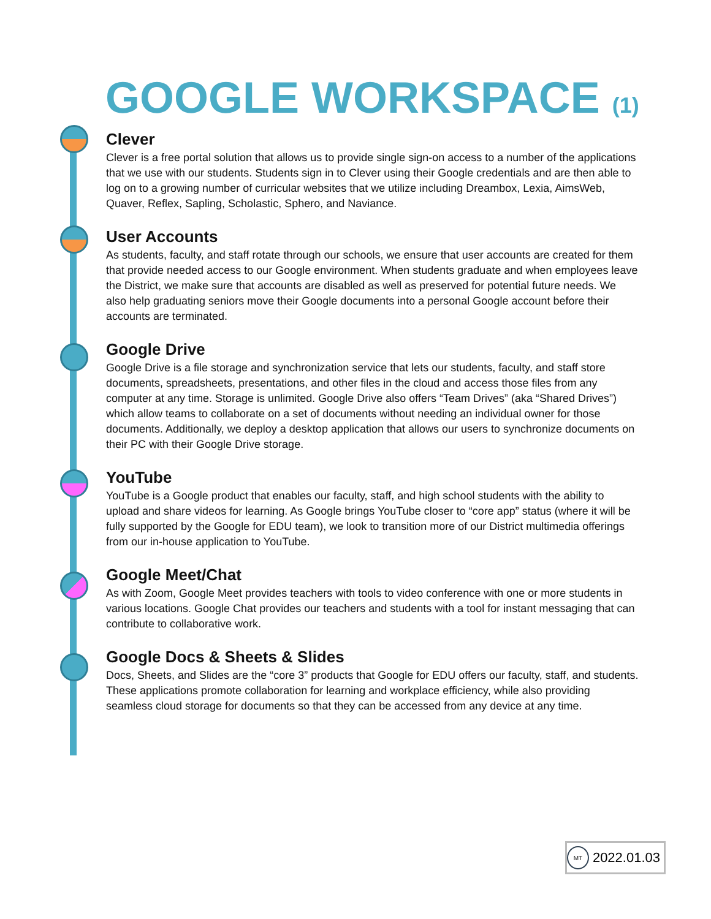GOOGLE WORKSPACE (1)
Clever
Clever is a free portal solution that allows us to provide single sign-on access to a number of the applications that we use with our students. Students sign in to Clever using their Google credentials and are then able to log on to a growing number of curricular websites that we utilize including Dreambox, Lexia, AimsWeb, Quaver, Reflex, Sapling, Scholastic, Sphero, and Naviance.
User Accounts
As students, faculty, and staff rotate through our schools, we ensure that user accounts are created for them that provide needed access to our Google environment. When students graduate and when employees leave the District, we make sure that accounts are disabled as well as preserved for potential future needs. We also help graduating seniors move their Google documents into a personal Google account before their accounts are terminated.
Google Drive
Google Drive is a file storage and synchronization service that lets our students, faculty, and staff store documents, spreadsheets, presentations, and other files in the cloud and access those files from any computer at any time. Storage is unlimited. Google Drive also offers “Team Drives” (aka “Shared Drives”) which allow teams to collaborate on a set of documents without needing an individual owner for those documents. Additionally, we deploy a desktop application that allows our users to synchronize documents on their PC with their Google Drive storage.
YouTube
YouTube is a Google product that enables our faculty, staff, and high school students with the ability to upload and share videos for learning. As Google brings YouTube closer to “core app” status (where it will be fully supported by the Google for EDU team), we look to transition more of our District multimedia offerings from our in-house application to YouTube.
Google Meet/Chat
As with Zoom, Google Meet provides teachers with tools to video conference with one or more students in various locations. Google Chat provides our teachers and students with a tool for instant messaging that can contribute to collaborative work.
Google Docs & Sheets & Slides
Docs, Sheets, and Slides are the “core 3” products that Google for EDU offers our faculty, staff, and students. These applications promote collaboration for learning and workplace efficiency, while also providing seamless cloud storage for documents so that they can be accessed from any device at any time.
MT
2022.01.03